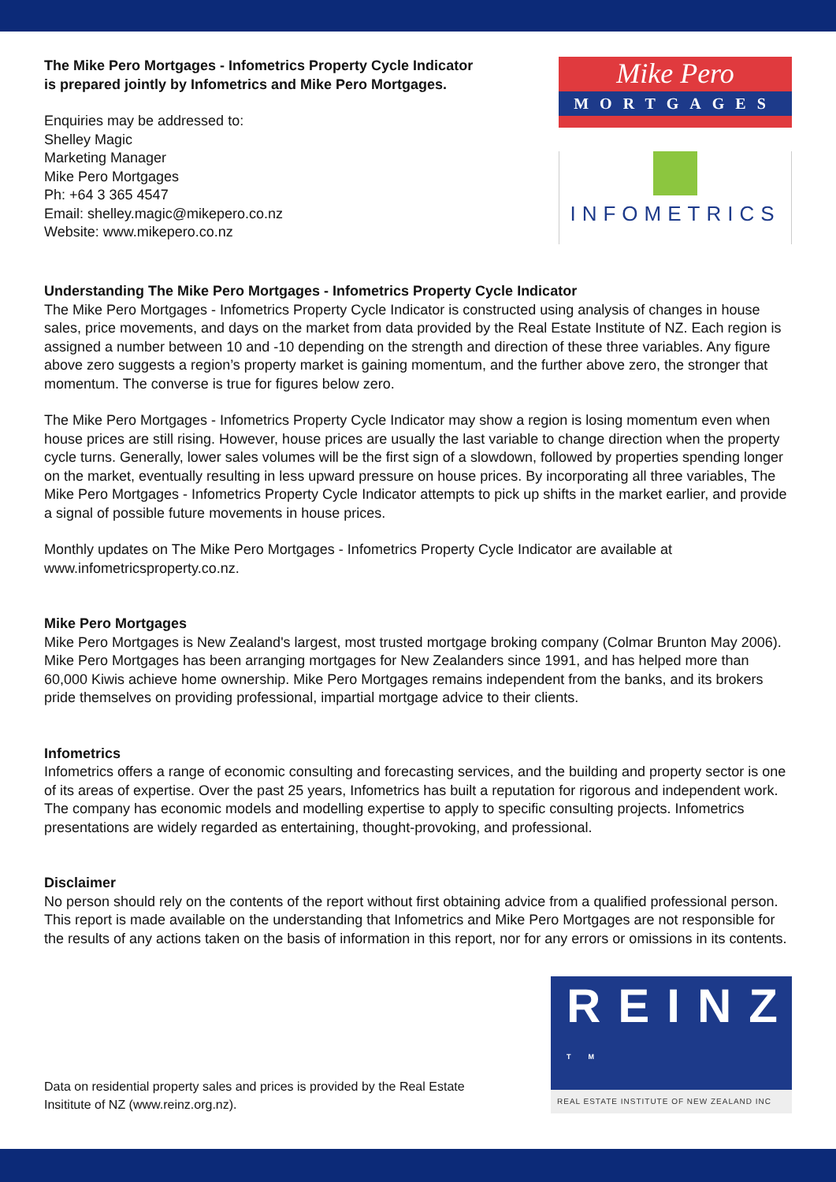The Mike Pero Mortgages - Infometrics Property Cycle Indicator is prepared jointly by Infometrics and Mike Pero Mortgages.
Enquiries may be addressed to:
Shelley Magic
Marketing Manager
Mike Pero Mortgages
Ph: +64 3 365 4547
Email: shelley.magic@mikepero.co.nz
Website: www.mikepero.co.nz
Mike Pero
MORTGAGES
INFOMETRICS
Understanding The Mike Pero Mortgages - Infometrics Property Cycle Indicator
The Mike Pero Mortgages - Infometrics Property Cycle Indicator is constructed using analysis of changes in house sales, price movements, and days on the market from data provided by the Real Estate Institute of NZ. Each region is assigned a number between 10 and -10 depending on the strength and direction of these three variables. Any figure above zero suggests a region’s property market is gaining momentum, and the further above zero, the stronger that momentum. The converse is true for figures below zero.
The Mike Pero Mortgages - Infometrics Property Cycle Indicator may show a region is losing momentum even when house prices are still rising. However, house prices are usually the last variable to change direction when the property cycle turns. Generally, lower sales volumes will be the first sign of a slowdown, followed by properties spending longer on the market, eventually resulting in less upward pressure on house prices. By incorporating all three variables, The Mike Pero Mortgages - Infometrics Property Cycle Indicator attempts to pick up shifts in the market earlier, and provide a signal of possible future movements in house prices.
Monthly updates on The Mike Pero Mortgages - Infometrics Property Cycle Indicator are available at www.infometricsproperty.co.nz.
Mike Pero Mortgages
Mike Pero Mortgages is New Zealand's largest, most trusted mortgage broking company (Colmar Brunton May 2006). Mike Pero Mortgages has been arranging mortgages for New Zealanders since 1991, and has helped more than 60,000 Kiwis achieve home ownership. Mike Pero Mortgages remains independent from the banks, and its brokers pride themselves on providing professional, impartial mortgage advice to their clients.
Infometrics
Infometrics offers a range of economic consulting and forecasting services, and the building and property sector is one of its areas of expertise. Over the past 25 years, Infometrics has built a reputation for rigorous and independent work. The company has economic models and modelling expertise to apply to specific consulting projects. Infometrics presentations are widely regarded as entertaining, thought-provoking, and professional.
Disclaimer
No person should rely on the contents of the report without first obtaining advice from a qualified professional person. This report is made available on the understanding that Infometrics and Mike Pero Mortgages are not responsible for the results of any actions taken on the basis of information in this report, nor for any errors or omissions in its contents.
Data on residential property sales and prices is provided by the Real Estate Insititute of NZ (www.reinz.org.nz).
REINZ <sup>TM</sup>
REAL ESTATE INSTITUTE OF NEW ZEALAND INC